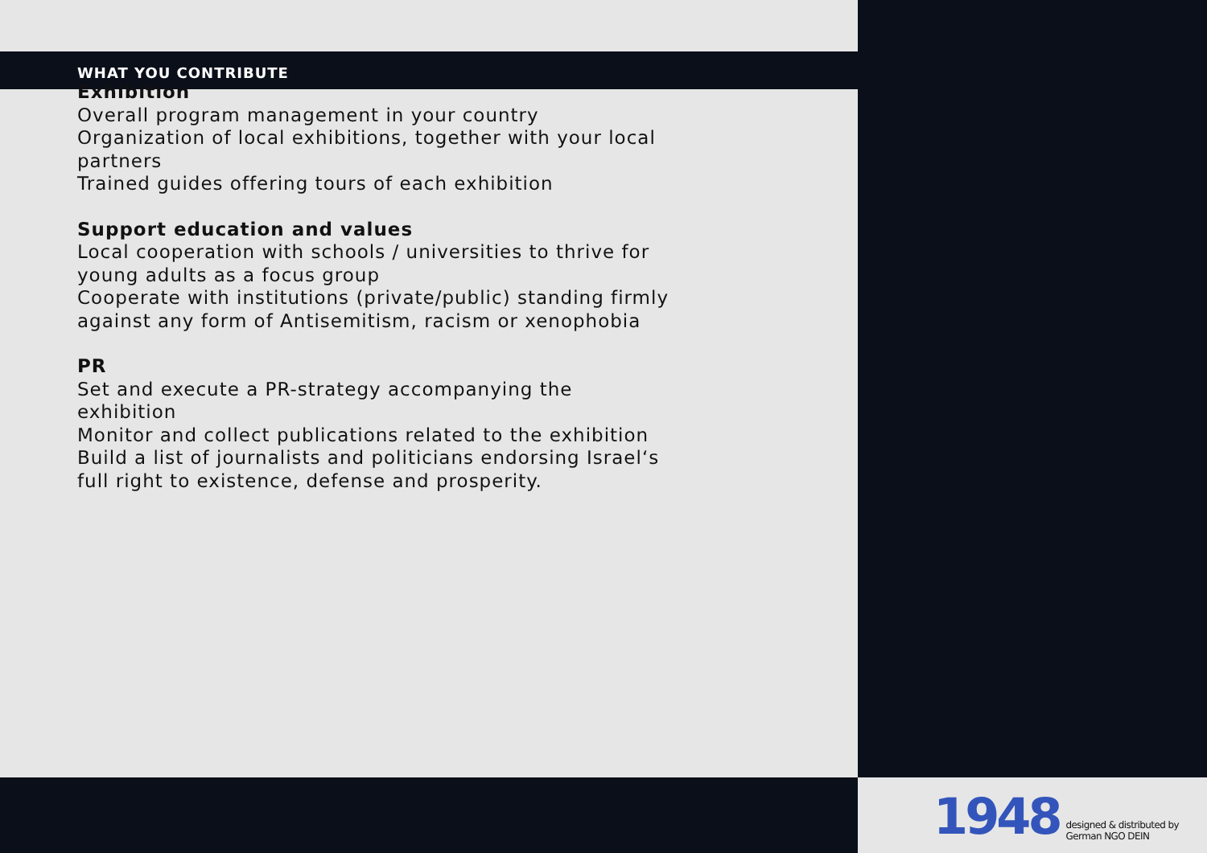WHAT YOU CONTRIBUTE
Exhibition
Overall program management in your country
Organization of local exhibitions, together with your local partners
Trained guides offering tours of each exhibition
Support education and values
Local cooperation with schools / universities to thrive for young adults as a focus group
Cooperate with institutions (private/public) standing firmly against any form of Antisemitism, racism or xenophobia
PR
Set and execute a PR-strategy accompanying the exhibition
Monitor and collect publications related to the exhibition
Build a list of journalists and politicians endorsing Israel‘s full right to existence, defense and prosperity.
1948
designed & distributed by
German NGO DEIN